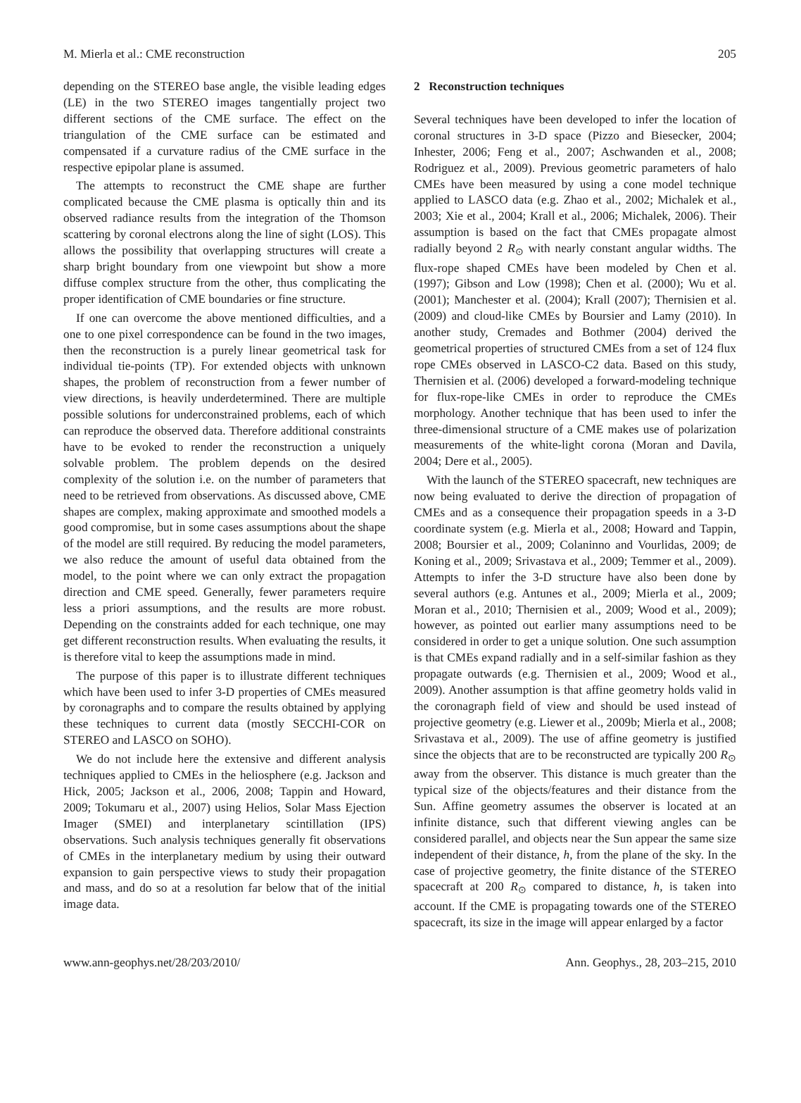M. Mierla et al.: CME reconstruction 205
depending on the STEREO base angle, the visible leading edges (LE) in the two STEREO images tangentially project two different sections of the CME surface. The effect on the triangulation of the CME surface can be estimated and compensated if a curvature radius of the CME surface in the respective epipolar plane is assumed.
The attempts to reconstruct the CME shape are further complicated because the CME plasma is optically thin and its observed radiance results from the integration of the Thomson scattering by coronal electrons along the line of sight (LOS). This allows the possibility that overlapping structures will create a sharp bright boundary from one viewpoint but show a more diffuse complex structure from the other, thus complicating the proper identification of CME boundaries or fine structure.
If one can overcome the above mentioned difficulties, and a one to one pixel correspondence can be found in the two images, then the reconstruction is a purely linear geometrical task for individual tie-points (TP). For extended objects with unknown shapes, the problem of reconstruction from a fewer number of view directions, is heavily underdetermined. There are multiple possible solutions for underconstrained problems, each of which can reproduce the observed data. Therefore additional constraints have to be evoked to render the reconstruction a uniquely solvable problem. The problem depends on the desired complexity of the solution i.e. on the number of parameters that need to be retrieved from observations. As discussed above, CME shapes are complex, making approximate and smoothed models a good compromise, but in some cases assumptions about the shape of the model are still required. By reducing the model parameters, we also reduce the amount of useful data obtained from the model, to the point where we can only extract the propagation direction and CME speed. Generally, fewer parameters require less a priori assumptions, and the results are more robust. Depending on the constraints added for each technique, one may get different reconstruction results. When evaluating the results, it is therefore vital to keep the assumptions made in mind.
The purpose of this paper is to illustrate different techniques which have been used to infer 3-D properties of CMEs measured by coronagraphs and to compare the results obtained by applying these techniques to current data (mostly SECCHI-COR on STEREO and LASCO on SOHO).
We do not include here the extensive and different analysis techniques applied to CMEs in the heliosphere (e.g. Jackson and Hick, 2005; Jackson et al., 2006, 2008; Tappin and Howard, 2009; Tokumaru et al., 2007) using Helios, Solar Mass Ejection Imager (SMEI) and interplanetary scintillation (IPS) observations. Such analysis techniques generally fit observations of CMEs in the interplanetary medium by using their outward expansion to gain perspective views to study their propagation and mass, and do so at a resolution far below that of the initial image data.
2 Reconstruction techniques
Several techniques have been developed to infer the location of coronal structures in 3-D space (Pizzo and Biesecker, 2004; Inhester, 2006; Feng et al., 2007; Aschwanden et al., 2008; Rodriguez et al., 2009). Previous geometric parameters of halo CMEs have been measured by using a cone model technique applied to LASCO data (e.g. Zhao et al., 2002; Michalek et al., 2003; Xie et al., 2004; Krall et al., 2006; Michalek, 2006). Their assumption is based on the fact that CMEs propagate almost radially beyond 2 R<sub>⊙</sub> with nearly constant angular widths. The flux-rope shaped CMEs have been modeled by Chen et al. (1997); Gibson and Low (1998); Chen et al. (2000); Wu et al. (2001); Manchester et al. (2004); Krall (2007); Thernisien et al. (2009) and cloud-like CMEs by Boursier and Lamy (2010). In another study, Cremades and Bothmer (2004) derived the geometrical properties of structured CMEs from a set of 124 flux rope CMEs observed in LASCO-C2 data. Based on this study, Thernisien et al. (2006) developed a forward-modeling technique for flux-rope-like CMEs in order to reproduce the CMEs morphology. Another technique that has been used to infer the three-dimensional structure of a CME makes use of polarization measurements of the white-light corona (Moran and Davila, 2004; Dere et al., 2005).
With the launch of the STEREO spacecraft, new techniques are now being evaluated to derive the direction of propagation of CMEs and as a consequence their propagation speeds in a 3-D coordinate system (e.g. Mierla et al., 2008; Howard and Tappin, 2008; Boursier et al., 2009; Colaninno and Vourlidas, 2009; de Koning et al., 2009; Srivastava et al., 2009; Temmer et al., 2009). Attempts to infer the 3-D structure have also been done by several authors (e.g. Antunes et al., 2009; Mierla et al., 2009; Moran et al., 2010; Thernisien et al., 2009; Wood et al., 2009); however, as pointed out earlier many assumptions need to be considered in order to get a unique solution. One such assumption is that CMEs expand radially and in a self-similar fashion as they propagate outwards (e.g. Thernisien et al., 2009; Wood et al., 2009). Another assumption is that affine geometry holds valid in the coronagraph field of view and should be used instead of projective geometry (e.g. Liewer et al., 2009b; Mierla et al., 2008; Srivastava et al., 2009). The use of affine geometry is justified since the objects that are to be reconstructed are typically 200 R<sub>⊙</sub> away from the observer. This distance is much greater than the typical size of the objects/features and their distance from the Sun. Affine geometry assumes the observer is located at an infinite distance, such that different viewing angles can be considered parallel, and objects near the Sun appear the same size independent of their distance, h, from the plane of the sky. In the case of projective geometry, the finite distance of the STEREO spacecraft at 200 R<sub>⊙</sub> compared to distance, h, is taken into account. If the CME is propagating towards one of the STEREO spacecraft, its size in the image will appear enlarged by a factor
www.ann-geophys.net/28/203/2010/ Ann. Geophys., 28, 203–215, 2010